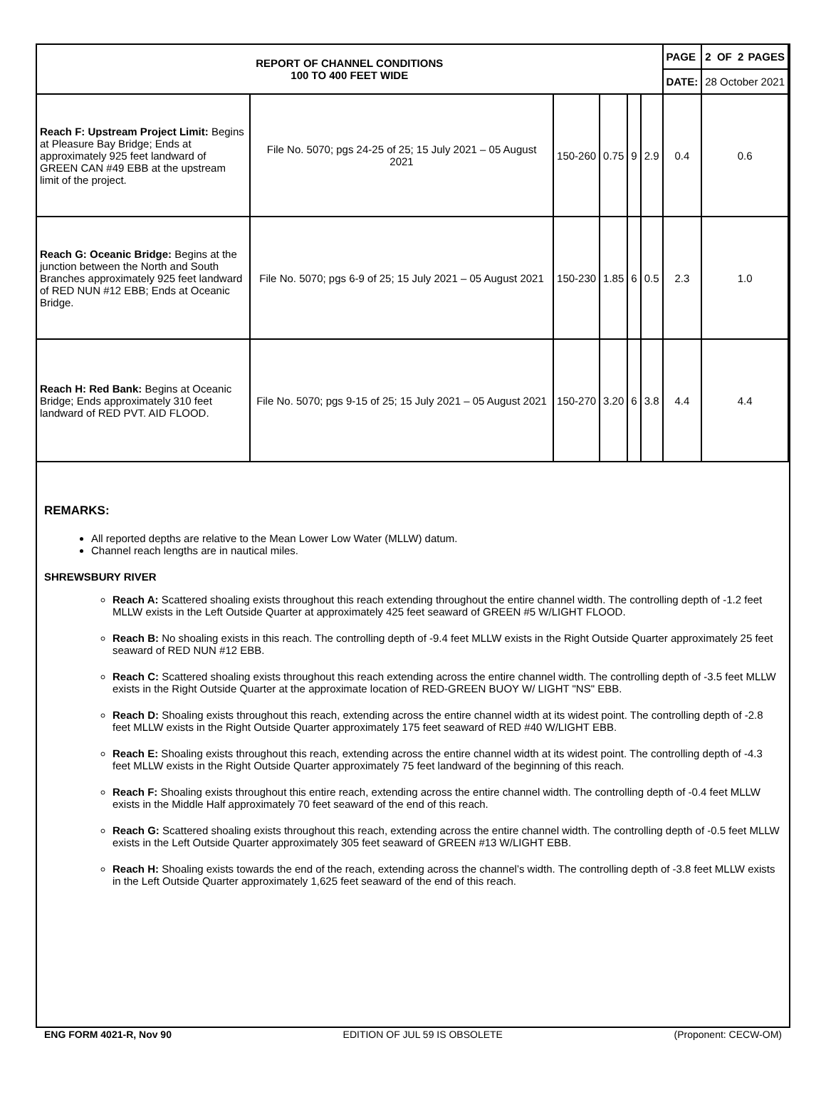| REPORT OF CHANNEL CONDITIONS 100 TO 400 FEET WIDE | | | | | | PAGE | 2 OF 2 PAGES |
| | | | | | | DATE: | 28 October 2021 |
| Reach F: Upstream Project Limit: Begins at Pleasure Bay Bridge; Ends at approximately 925 feet landward of GREEN CAN #49 EBB at the upstream limit of the project. | File No. 5070; pgs 24-25 of 25; 15 July 2021 – 05 August 2021 | 150-260 | 0.75 | 9 | 2.9 | 0.4 | 0.6 |
| Reach G: Oceanic Bridge: Begins at the junction between the North and South Branches approximately 925 feet landward of RED NUN #12 EBB; Ends at Oceanic Bridge. | File No. 5070; pgs 6-9 of 25; 15 July 2021 – 05 August 2021 | 150-230 | 1.85 | 6 | 0.5 | 2.3 | 1.0 |
| Reach H: Red Bank: Begins at Oceanic Bridge; Ends approximately 310 feet landward of RED PVT. AID FLOOD. | File No. 5070; pgs 9-15 of 25; 15 July 2021 – 05 August 2021 | 150-270 | 3.20 | 6 | 3.8 | 4.4 | 4.4 |
REMARKS:
All reported depths are relative to the Mean Lower Low Water (MLLW) datum.
Channel reach lengths are in nautical miles.
SHREWSBURY RIVER
Reach A: Scattered shoaling exists throughout this reach extending throughout the entire channel width. The controlling depth of -1.2 feet MLLW exists in the Left Outside Quarter at approximately 425 feet seaward of GREEN #5 W/LIGHT FLOOD.
Reach B: No shoaling exists in this reach. The controlling depth of -9.4 feet MLLW exists in the Right Outside Quarter approximately 25 feet seaward of RED NUN #12 EBB.
Reach C: Scattered shoaling exists throughout this reach extending across the entire channel width. The controlling depth of -3.5 feet MLLW exists in the Right Outside Quarter at the approximate location of RED-GREEN BUOY W/ LIGHT "NS" EBB.
Reach D: Shoaling exists throughout this reach, extending across the entire channel width at its widest point. The controlling depth of -2.8 feet MLLW exists in the Right Outside Quarter approximately 175 feet seaward of RED #40 W/LIGHT EBB.
Reach E: Shoaling exists throughout this reach, extending across the entire channel width at its widest point. The controlling depth of -4.3 feet MLLW exists in the Right Outside Quarter approximately 75 feet landward of the beginning of this reach.
Reach F: Shoaling exists throughout this entire reach, extending across the entire channel width. The controlling depth of -0.4 feet MLLW exists in the Middle Half approximately 70 feet seaward of the end of this reach.
Reach G: Scattered shoaling exists throughout this reach, extending across the entire channel width. The controlling depth of -0.5 feet MLLW exists in the Left Outside Quarter approximately 305 feet seaward of GREEN #13 W/LIGHT EBB.
Reach H: Shoaling exists towards the end of the reach, extending across the channel’s width. The controlling depth of -3.8 feet MLLW exists in the Left Outside Quarter approximately 1,625 feet seaward of the end of this reach.
ENG FORM 4021-R, Nov 90 EDITION OF JUL 59 IS OBSOLETE (Proponent: CECW-OM)